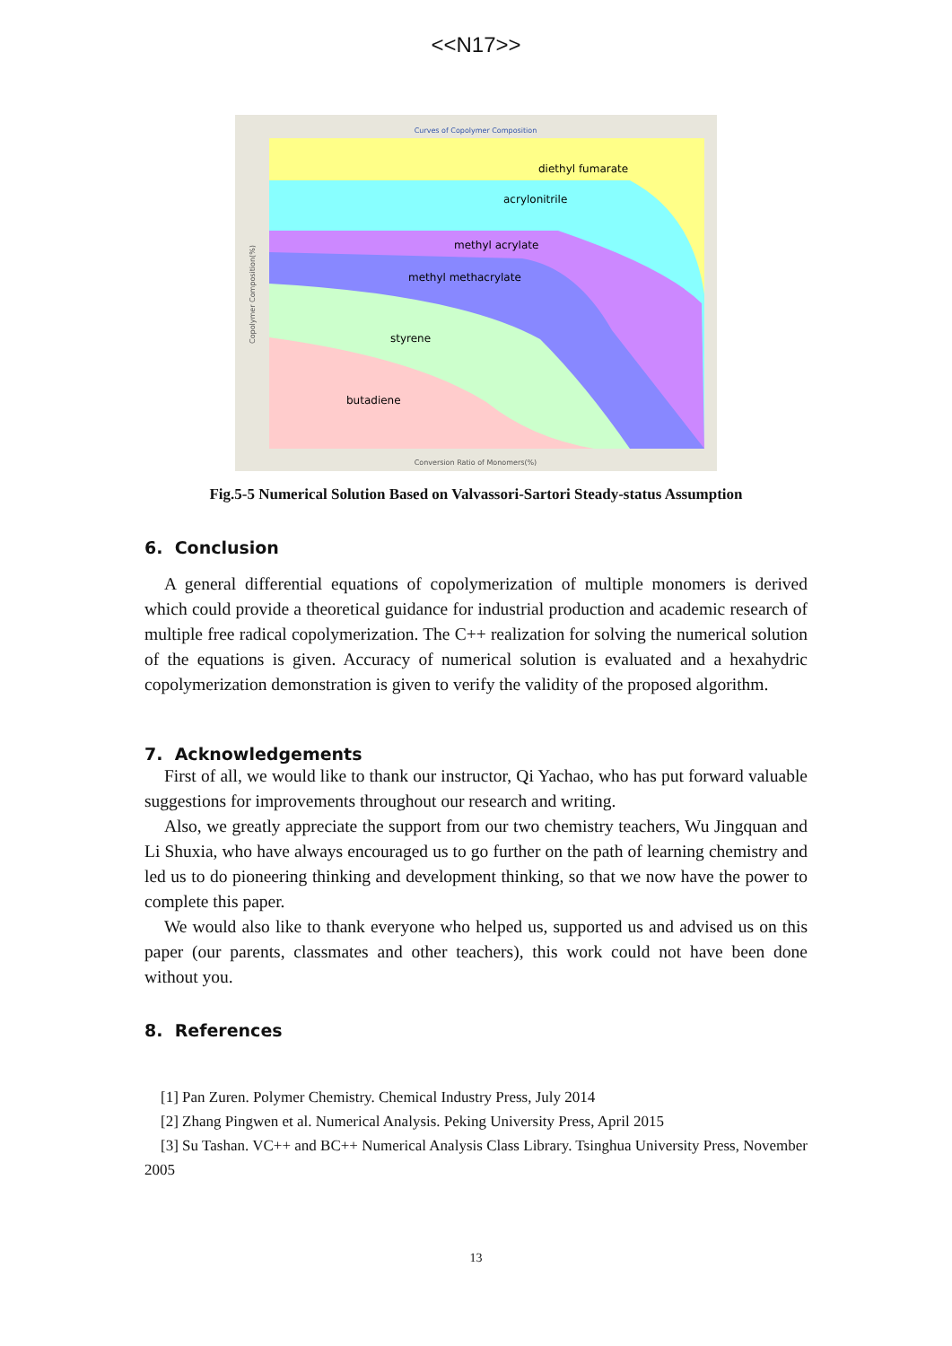<<N17>>
Curves of Copolymer Composition
diethyl fumarate
acrylonitrile
methyl acrylate
methyl methacrylate
styrene
butadiene
Conversion Ratio of Monomers(%)
Copolymer Composition(%)
Fig.5-5 Numerical Solution Based on Valvassori-Sartori Steady-status Assumption
6. Conclusion
A general differential equations of copolymerization of multiple monomers is derived which could provide a theoretical guidance for industrial production and academic research of multiple free radical copolymerization. The C++ realization for solving the numerical solution of the equations is given. Accuracy of numerical solution is evaluated and a hexahydric copolymerization demonstration is given to verify the validity of the proposed algorithm.
7. Acknowledgements
First of all, we would like to thank our instructor, Qi Yachao, who has put forward valuable suggestions for improvements throughout our research and writing.
Also, we greatly appreciate the support from our two chemistry teachers, Wu Jingquan and Li Shuxia, who have always encouraged us to go further on the path of learning chemistry and led us to do pioneering thinking and development thinking, so that we now have the power to complete this paper.
We would also like to thank everyone who helped us, supported us and advised us on this paper (our parents, classmates and other teachers), this work could not have been done without you.
8. References
[1] Pan Zuren. Polymer Chemistry. Chemical Industry Press, July 2014
[2] Zhang Pingwen et al. Numerical Analysis. Peking University Press, April 2015
[3] Su Tashan. VC++ and BC++ Numerical Analysis Class Library. Tsinghua University Press, November 2005
13